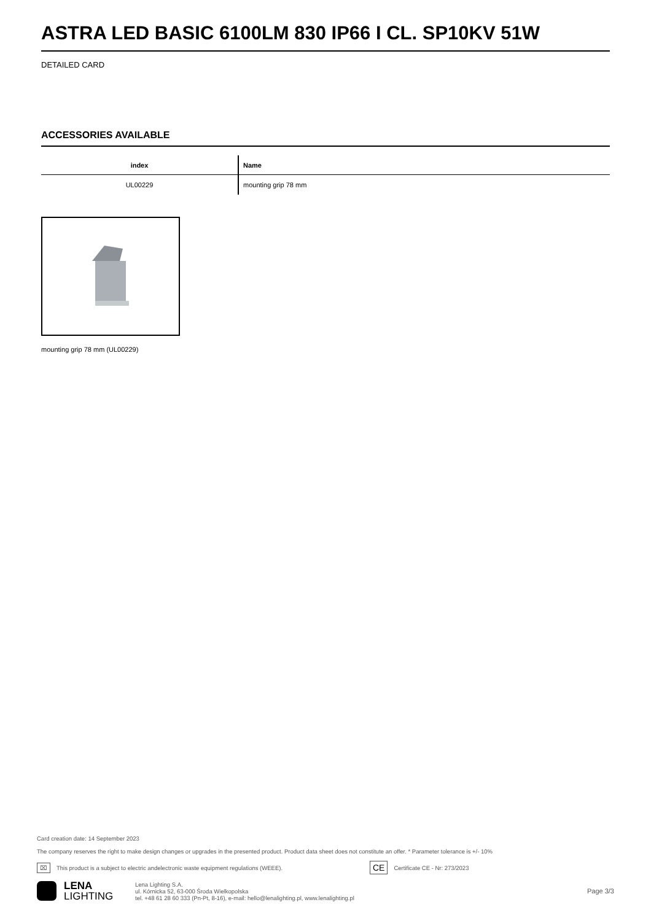ASTRA LED BASIC 6100LM 830 IP66 I CL. SP10KV 51W
DETAILED CARD
ACCESSORIES AVAILABLE
| index | Name |
| --- | --- |
| UL00229 | mounting grip 78 mm |
mounting grip 78 mm (UL00229)
Card creation date: 14 September 2023
The company reserves the right to make design changes or upgrades in the presented product. Product data sheet does not constitute an offer. * Parameter tolerance is +/- 10%
⌧ This product is a subject to electric andelectronic waste equipment regulations (WEEE). CE Certificate CE - Nr: 273/2023
LENA
LIGHTING
Lena Lighting S.A.
ul. Kórnicka 52, 63-000 Środa Wielkopolska
tel. +48 61 28 60 333 (Pn-Pt, 8-16), e-mail: hello@lenalighting.pl, www.lenalighting.pl
Page 3/3